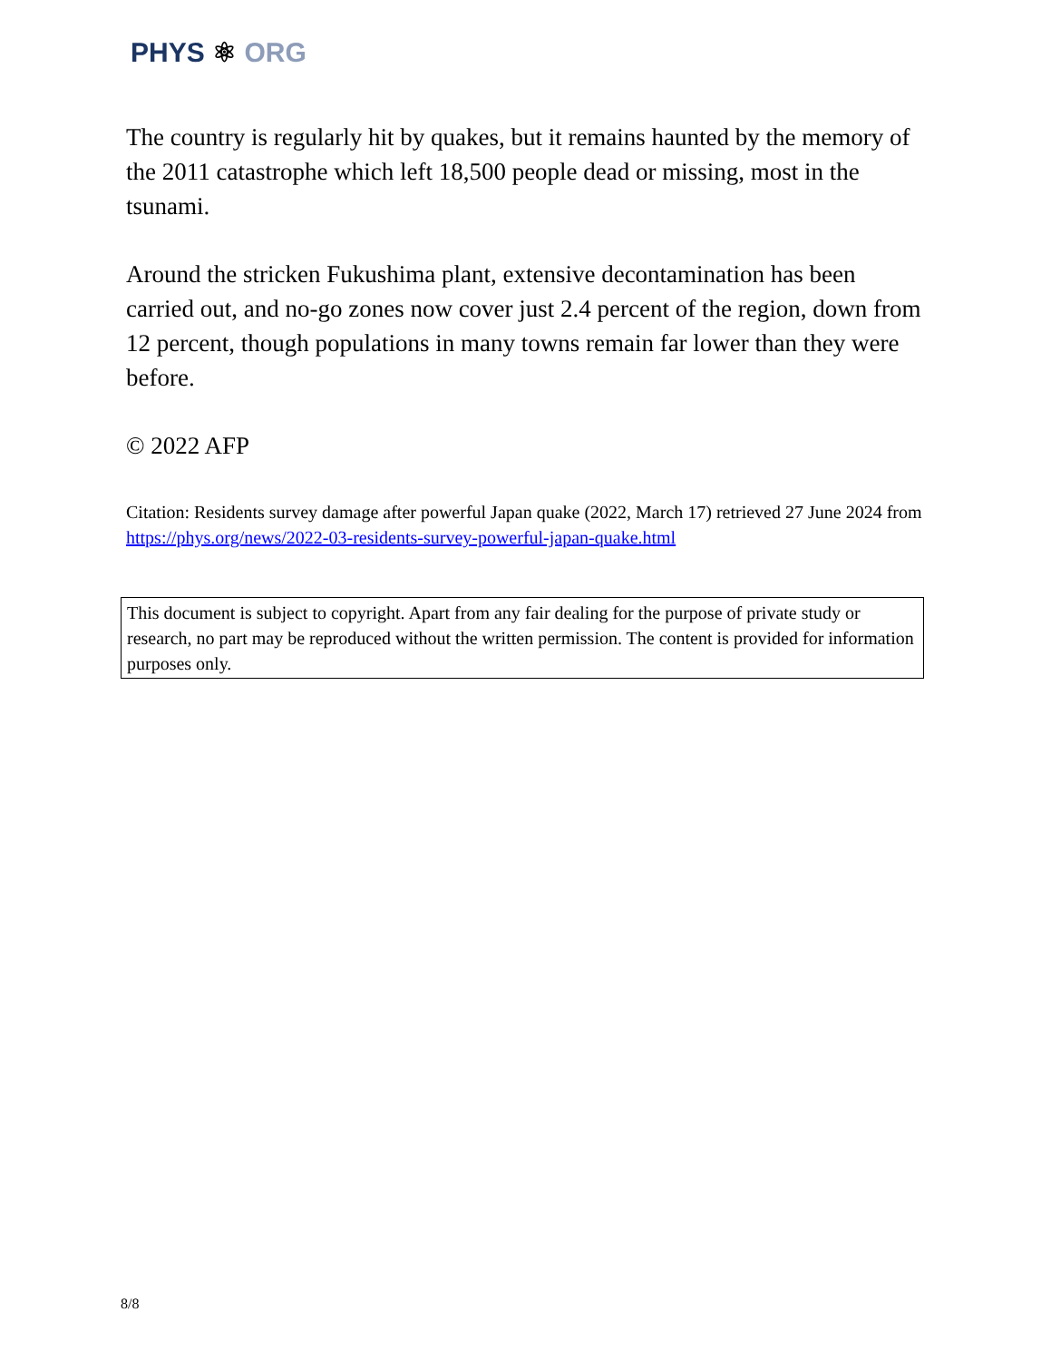PHYS ⚛ ORG
The country is regularly hit by quakes, but it remains haunted by the memory of the 2011 catastrophe which left 18,500 people dead or missing, most in the tsunami.
Around the stricken Fukushima plant, extensive decontamination has been carried out, and no-go zones now cover just 2.4 percent of the region, down from 12 percent, though populations in many towns remain far lower than they were before.
© 2022 AFP
Citation: Residents survey damage after powerful Japan quake (2022, March 17) retrieved 27 June 2024 from https://phys.org/news/2022-03-residents-survey-powerful-japan-quake.html
This document is subject to copyright. Apart from any fair dealing for the purpose of private study or research, no part may be reproduced without the written permission. The content is provided for information purposes only.
8/8